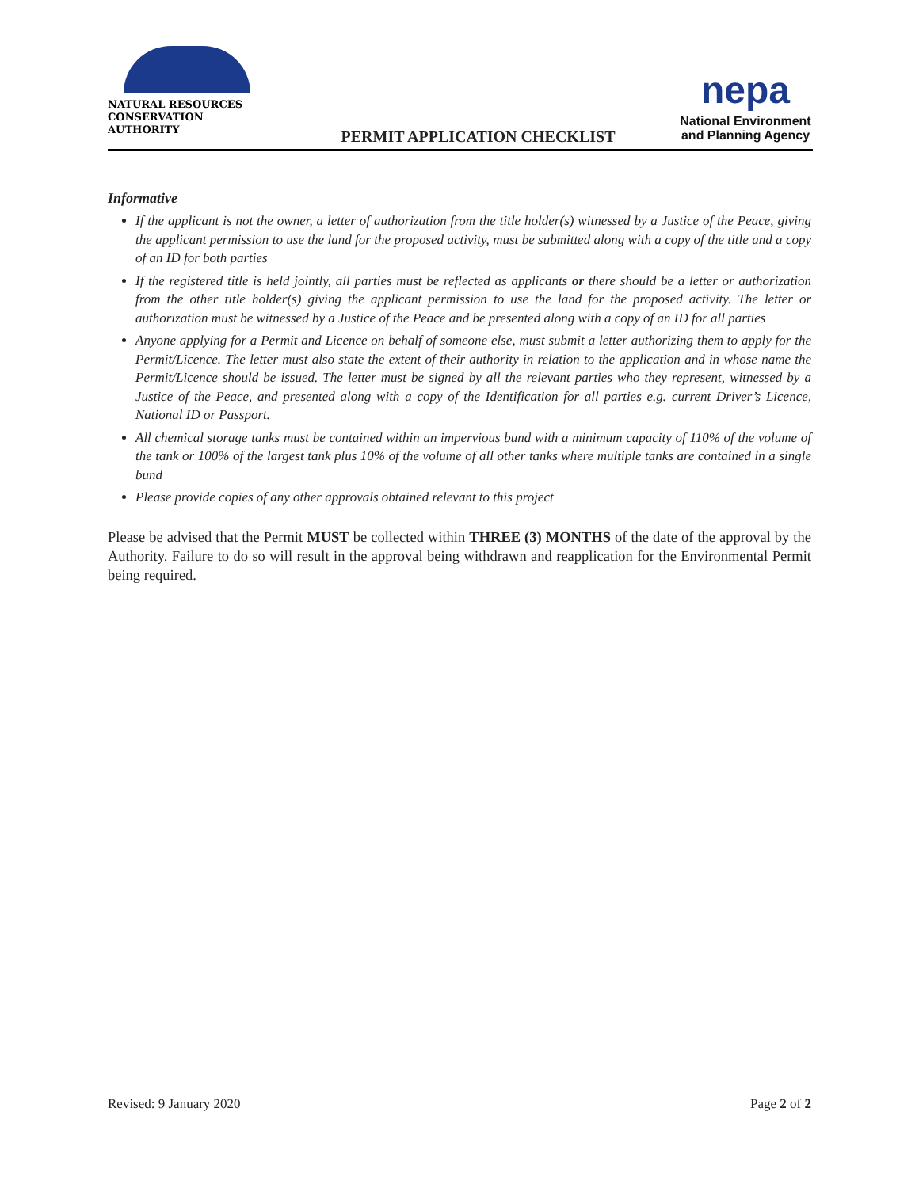NATURAL RESOURCES
CONSERVATION AUTHORITY
PERMIT APPLICATION CHECKLIST
nepa
National Environment
and Planning Agency
Informative
If the applicant is not the owner, a letter of authorization from the title holder(s) witnessed by a Justice of the Peace, giving the applicant permission to use the land for the proposed activity, must be submitted along with a copy of the title and a copy of an ID for both parties
If the registered title is held jointly, all parties must be reflected as applicants or there should be a letter or authorization from the other title holder(s) giving the applicant permission to use the land for the proposed activity. The letter or authorization must be witnessed by a Justice of the Peace and be presented along with a copy of an ID for all parties
Anyone applying for a Permit and Licence on behalf of someone else, must submit a letter authorizing them to apply for the Permit/Licence. The letter must also state the extent of their authority in relation to the application and in whose name the Permit/Licence should be issued. The letter must be signed by all the relevant parties who they represent, witnessed by a Justice of the Peace, and presented along with a copy of the Identification for all parties e.g. current Driver’s Licence, National ID or Passport.
All chemical storage tanks must be contained within an impervious bund with a minimum capacity of 110% of the volume of the tank or 100% of the largest tank plus 10% of the volume of all other tanks where multiple tanks are contained in a single bund
Please provide copies of any other approvals obtained relevant to this project
Please be advised that the Permit MUST be collected within THREE (3) MONTHS of the date of the approval by the Authority. Failure to do so will result in the approval being withdrawn and reapplication for the Environmental Permit being required.
Revised: 9 January 2020 Page 2 of 2